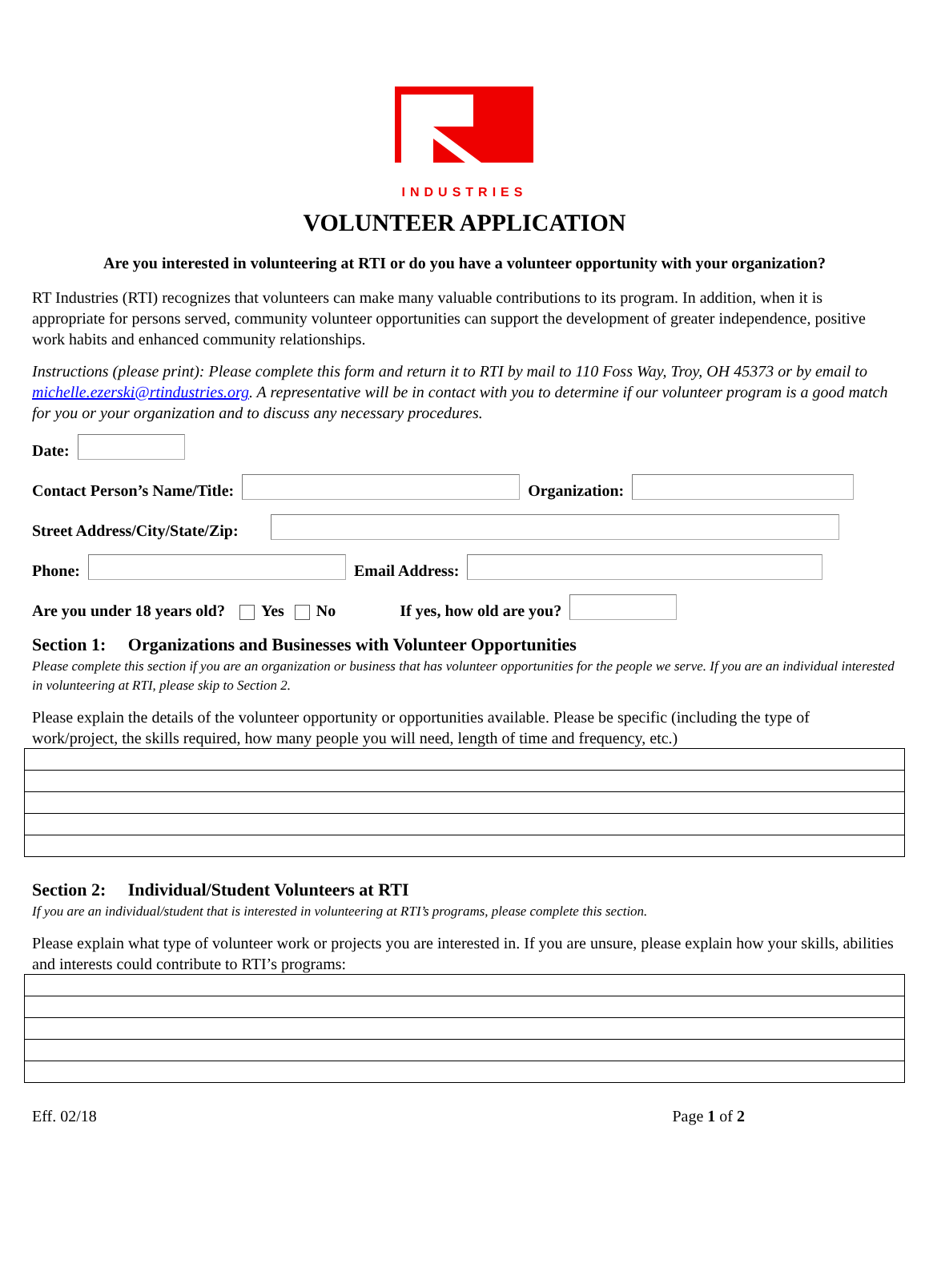INDUSTRIES
VOLUNTEER APPLICATION
Are you interested in volunteering at RTI or do you have a volunteer opportunity with your organization?
RT Industries (RTI) recognizes that volunteers can make many valuable contributions to its program. In addition, when it is appropriate for persons served, community volunteer opportunities can support the development of greater independence, positive work habits and enhanced community relationships.
Instructions (please print): Please complete this form and return it to RTI by mail to 110 Foss Way, Troy, OH 45373 or by email to michelle.ezerski@rtindustries.org. A representative will be in contact with you to determine if our volunteer program is a good match for you or your organization and to discuss any necessary procedures.
Date:
Contact Person’s Name/Title: Organization:
Street Address/City/State/Zip:
Phone: Email Address:
Are you under 18 years old? Yes No If yes, how old are you?
Section 1: Organizations and Businesses with Volunteer Opportunities
Please complete this section if you are an organization or business that has volunteer opportunities for the people we serve. If you are an individual interested in volunteering at RTI, please skip to Section 2.
Please explain the details of the volunteer opportunity or opportunities available. Please be specific (including the type of work/project, the skills required, how many people you will need, length of time and frequency, etc.)
Section 2: Individual/Student Volunteers at RTI
If you are an individual/student that is interested in volunteering at RTI’s programs, please complete this section.
Please explain what type of volunteer work or projects you are interested in. If you are unsure, please explain how your skills, abilities and interests could contribute to RTI’s programs:
Eff. 02/18 Page 1 of 2